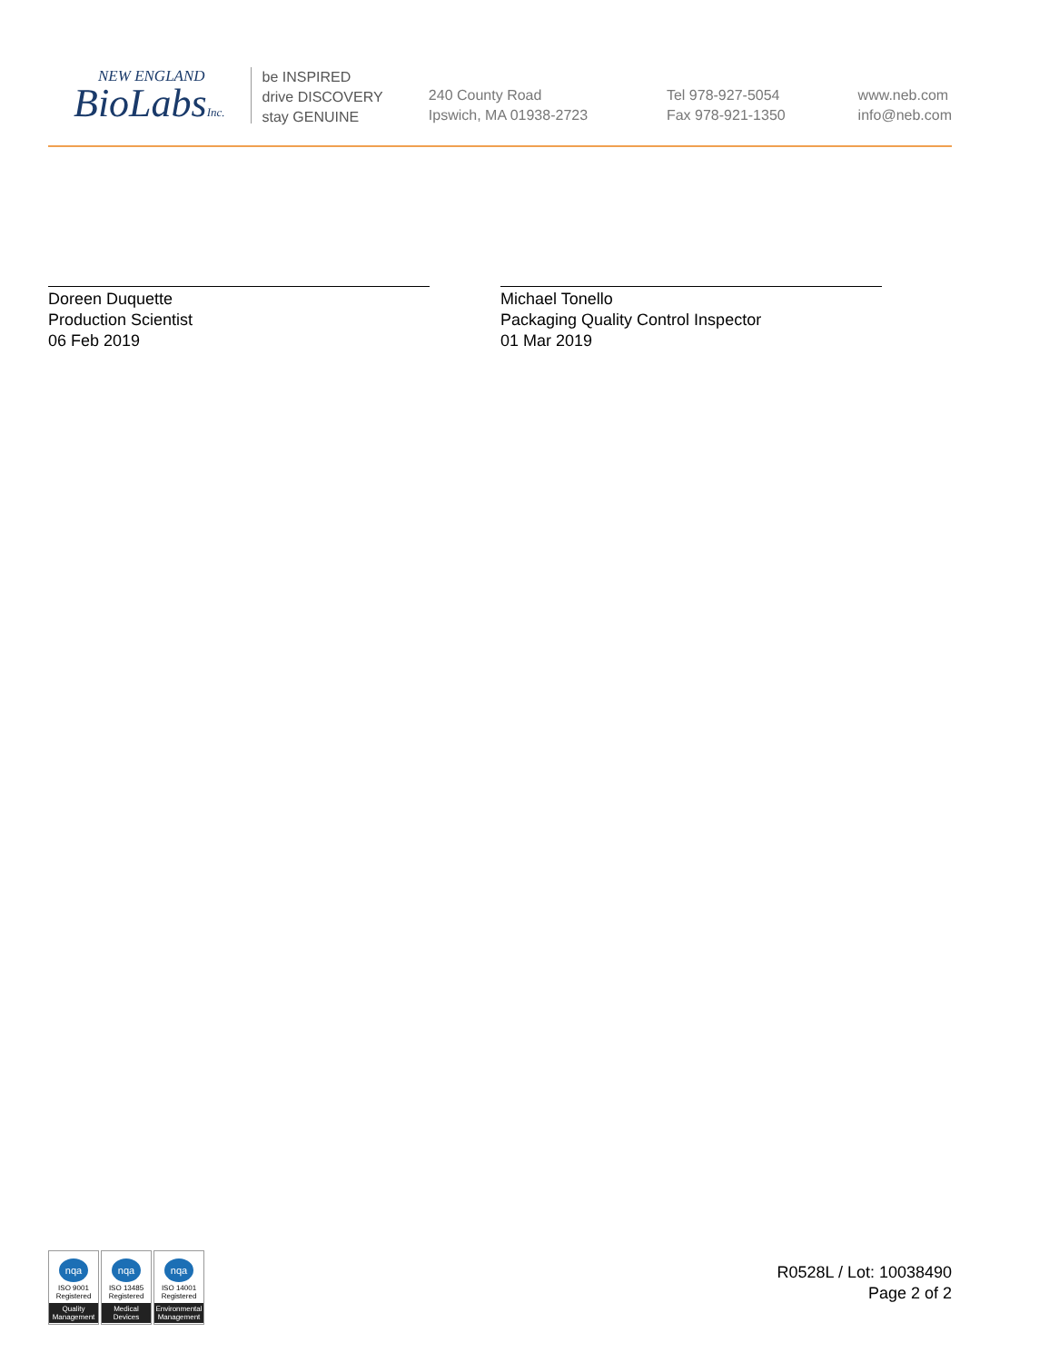NEW ENGLAND
BioLabsInc.
be INSPIRED
drive DISCOVERY
stay GENUINE
240 County Road
Ipswich, MA 01938-2723
Tel 978-927-5054
Fax 978-921-1350
www.neb.com
info@neb.com
Doreen Duquette
Production Scientist
06 Feb 2019
Michael Tonello
Packaging Quality Control Inspector
01 Mar 2019
nqa
ISO 9001
Registered
Quality Management
nqa
ISO 13485
Registered
Medical Devices
nqa
ISO 14001
Registered
Environmental Management
R0528L / Lot: 10038490
Page 2 of 2